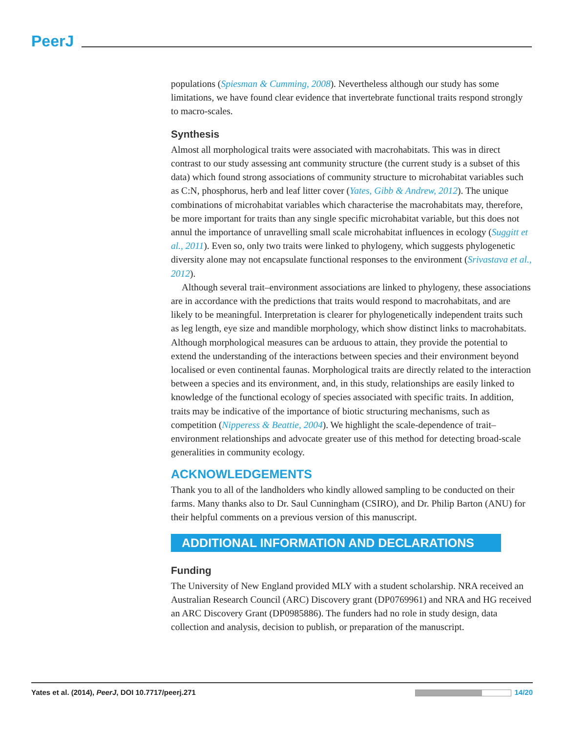PeerJ
populations (Spiesman & Cumming, 2008). Nevertheless although our study has some limitations, we have found clear evidence that invertebrate functional traits respond strongly to macro-scales.
Synthesis
Almost all morphological traits were associated with macrohabitats. This was in direct contrast to our study assessing ant community structure (the current study is a subset of this data) which found strong associations of community structure to microhabitat variables such as C:N, phosphorus, herb and leaf litter cover (Yates, Gibb & Andrew, 2012). The unique combinations of microhabitat variables which characterise the macrohabitats may, therefore, be more important for traits than any single specific microhabitat variable, but this does not annul the importance of unravelling small scale microhabitat influences in ecology (Suggitt et al., 2011). Even so, only two traits were linked to phylogeny, which suggests phylogenetic diversity alone may not encapsulate functional responses to the environment (Srivastava et al., 2012).
Although several trait–environment associations are linked to phylogeny, these associations are in accordance with the predictions that traits would respond to macrohabitats, and are likely to be meaningful. Interpretation is clearer for phylogenetically independent traits such as leg length, eye size and mandible morphology, which show distinct links to macrohabitats. Although morphological measures can be arduous to attain, they provide the potential to extend the understanding of the interactions between species and their environment beyond localised or even continental faunas. Morphological traits are directly related to the interaction between a species and its environment, and, in this study, relationships are easily linked to knowledge of the functional ecology of species associated with specific traits. In addition, traits may be indicative of the importance of biotic structuring mechanisms, such as competition (Nipperess & Beattie, 2004). We highlight the scale-dependence of trait–environment relationships and advocate greater use of this method for detecting broad-scale generalities in community ecology.
ACKNOWLEDGEMENTS
Thank you to all of the landholders who kindly allowed sampling to be conducted on their farms. Many thanks also to Dr. Saul Cunningham (CSIRO), and Dr. Philip Barton (ANU) for their helpful comments on a previous version of this manuscript.
ADDITIONAL INFORMATION AND DECLARATIONS
Funding
The University of New England provided MLY with a student scholarship. NRA received an Australian Research Council (ARC) Discovery grant (DP0769961) and NRA and HG received an ARC Discovery Grant (DP0985886). The funders had no role in study design, data collection and analysis, decision to publish, or preparation of the manuscript.
Yates et al. (2014), PeerJ, DOI 10.7717/peerj.271 14/20